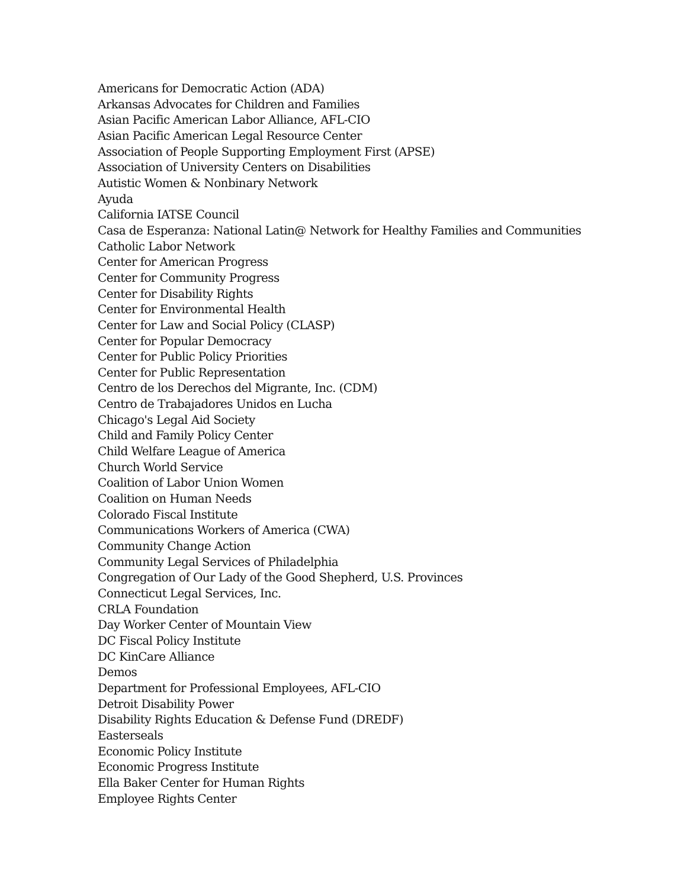Americans for Democratic Action (ADA)
Arkansas Advocates for Children and Families
Asian Pacific American Labor Alliance, AFL-CIO
Asian Pacific American Legal Resource Center
Association of People Supporting Employment First (APSE)
Association of University Centers on Disabilities
Autistic Women & Nonbinary Network
Ayuda
California IATSE Council
Casa de Esperanza: National Latin@ Network for Healthy Families and Communities
Catholic Labor Network
Center for American Progress
Center for Community Progress
Center for Disability Rights
Center for Environmental Health
Center for Law and Social Policy (CLASP)
Center for Popular Democracy
Center for Public Policy Priorities
Center for Public Representation
Centro de los Derechos del Migrante, Inc. (CDM)
Centro de Trabajadores Unidos en Lucha
Chicago's Legal Aid Society
Child and Family Policy Center
Child Welfare League of America
Church World Service
Coalition of Labor Union Women
Coalition on Human Needs
Colorado Fiscal Institute
Communications Workers of America (CWA)
Community Change Action
Community Legal Services of Philadelphia
Congregation of Our Lady of the Good Shepherd, U.S. Provinces
Connecticut Legal Services, Inc.
CRLA Foundation
Day Worker Center of Mountain View
DC Fiscal Policy Institute
DC KinCare Alliance
Demos
Department for Professional Employees, AFL-CIO
Detroit Disability Power
Disability Rights Education & Defense Fund (DREDF)
Easterseals
Economic Policy Institute
Economic Progress Institute
Ella Baker Center for Human Rights
Employee Rights Center